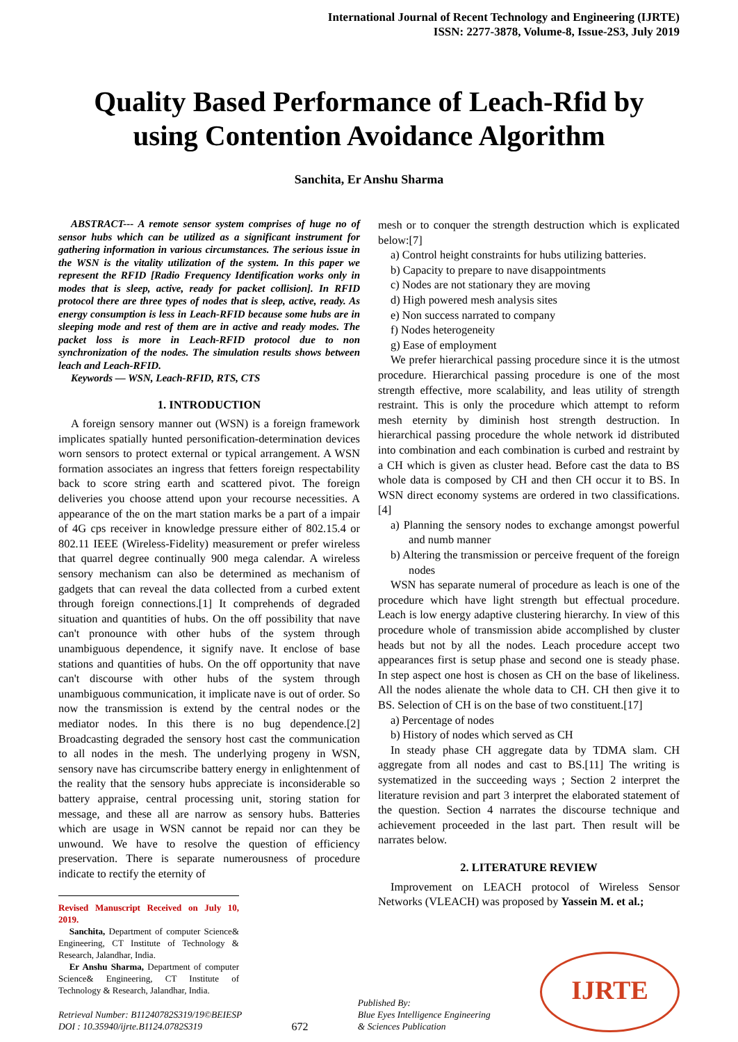International Journal of Recent Technology and Engineering (IJRTE)
ISSN: 2277-3878, Volume-8, Issue-2S3, July 2019
Quality Based Performance of Leach-Rfid by using Contention Avoidance Algorithm
Sanchita, Er Anshu Sharma
ABSTRACT--- A remote sensor system comprises of huge no of sensor hubs which can be utilized as a significant instrument for gathering information in various circumstances. The serious issue in the WSN is the vitality utilization of the system. In this paper we represent the RFID [Radio Frequency Identification works only in modes that is sleep, active, ready for packet collision]. In RFID protocol there are three types of nodes that is sleep, active, ready. As energy consumption is less in Leach-RFID because some hubs are in sleeping mode and rest of them are in active and ready modes. The packet loss is more in Leach-RFID protocol due to non synchronization of the nodes. The simulation results shows between leach and Leach-RFID.
Keywords — WSN, Leach-RFID, RTS, CTS
1. INTRODUCTION
A foreign sensory manner out (WSN) is a foreign framework implicates spatially hunted personification-determination devices worn sensors to protect external or typical arrangement. A WSN formation associates an ingress that fetters foreign respectability back to score string earth and scattered pivot. The foreign deliveries you choose attend upon your recourse necessities. A appearance of the on the mart station marks be a part of a impair of 4G cps receiver in knowledge pressure either of 802.15.4 or 802.11 IEEE (Wireless-Fidelity) measurement or prefer wireless that quarrel degree continually 900 mega calendar. A wireless sensory mechanism can also be determined as mechanism of gadgets that can reveal the data collected from a curbed extent through foreign connections.[1] It comprehends of degraded situation and quantities of hubs. On the off possibility that nave can't pronounce with other hubs of the system through unambiguous dependence, it signify nave. It enclose of base stations and quantities of hubs. On the off opportunity that nave can't discourse with other hubs of the system through unambiguous communication, it implicate nave is out of order. So now the transmission is extend by the central nodes or the mediator nodes. In this there is no bug dependence.[2] Broadcasting degraded the sensory host cast the communication to all nodes in the mesh. The underlying progeny in WSN, sensory nave has circumscribe battery energy in enlightenment of the reality that the sensory hubs appreciate is inconsiderable so battery appraise, central processing unit, storing station for message, and these all are narrow as sensory hubs. Batteries which are usage in WSN cannot be repaid nor can they be unwound. We have to resolve the question of efficiency preservation. There is separate numerousness of procedure indicate to rectify the eternity of
Revised Manuscript Received on July 10, 2019.
Sanchita, Department of computer Science& Engineering, CT Institute of Technology & Research, Jalandhar, India.
Er Anshu Sharma, Department of computer Science& Engineering, CT Institute of Technology & Research, Jalandhar, India.
mesh or to conquer the strength destruction which is explicated below:[7]
a) Control height constraints for hubs utilizing batteries.
b) Capacity to prepare to nave disappointments
c) Nodes are not stationary they are moving
d) High powered mesh analysis sites
e) Non success narrated to company
f) Nodes heterogeneity
g) Ease of employment
We prefer hierarchical passing procedure since it is the utmost procedure. Hierarchical passing procedure is one of the most strength effective, more scalability, and leas utility of strength restraint. This is only the procedure which attempt to reform mesh eternity by diminish host strength destruction. In hierarchical passing procedure the whole network id distributed into combination and each combination is curbed and restraint by a CH which is given as cluster head. Before cast the data to BS whole data is composed by CH and then CH occur it to BS. In WSN direct economy systems are ordered in two classifications.[4]
a) Planning the sensory nodes to exchange amongst powerful and numb manner
b) Altering the transmission or perceive frequent of the foreign nodes
WSN has separate numeral of procedure as leach is one of the procedure which have light strength but effectual procedure. Leach is low energy adaptive clustering hierarchy. In view of this procedure whole of transmission abide accomplished by cluster heads but not by all the nodes. Leach procedure accept two appearances first is setup phase and second one is steady phase. In step aspect one host is chosen as CH on the base of likeliness. All the nodes alienate the whole data to CH. CH then give it to BS. Selection of CH is on the base of two constituent.[17]
a) Percentage of nodes
b) History of nodes which served as CH
In steady phase CH aggregate data by TDMA slam. CH aggregate from all nodes and cast to BS.[11] The writing is systematized in the succeeding ways ; Section 2 interpret the literature revision and part 3 interpret the elaborated statement of the question. Section 4 narrates the discourse technique and achievement proceeded in the last part. Then result will be narrates below.
2. LITERATURE REVIEW
Improvement on LEACH protocol of Wireless Sensor Networks (VLEACH) was proposed by Yassein M. et al.;
Retrieval Number: B11240782S319/19©BEIESP
DOI : 10.35940/ijrte.B1124.0782S319
672
Published By:
Blue Eyes Intelligence Engineering
& Sciences Publication
IJRTE